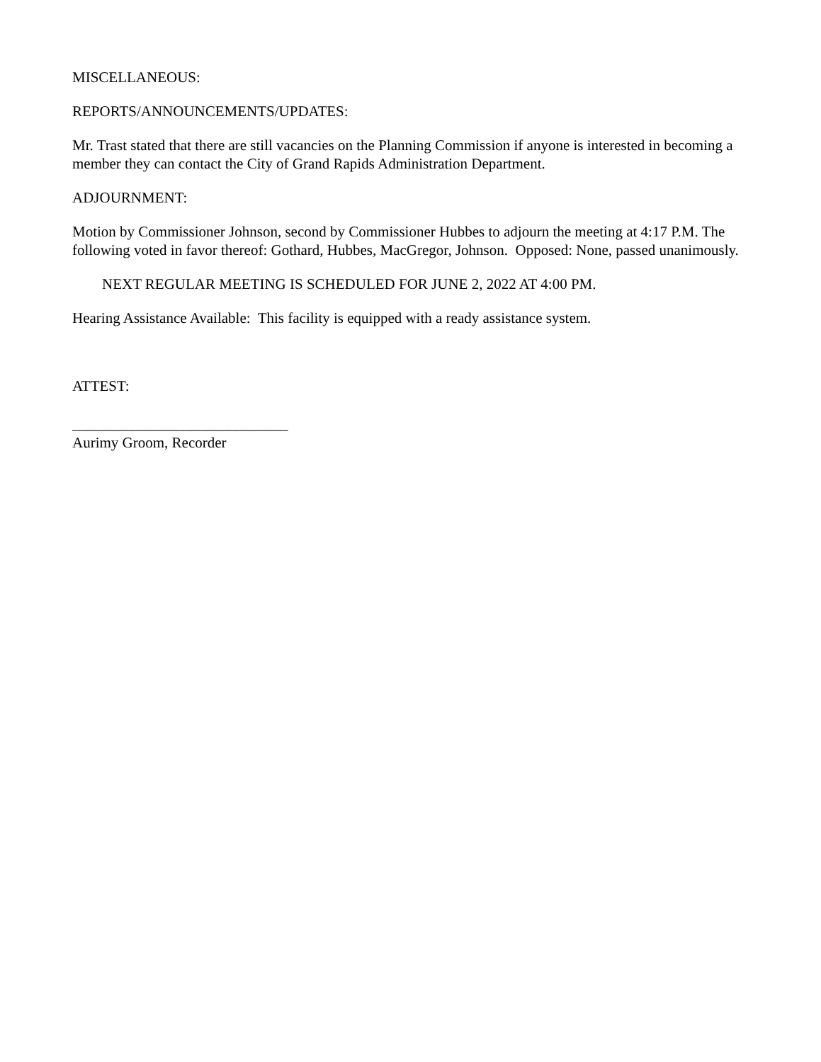MISCELLANEOUS:
REPORTS/ANNOUNCEMENTS/UPDATES:
Mr. Trast stated that there are still vacancies on the Planning Commission if anyone is interested in becoming a member they can contact the City of Grand Rapids Administration Department.
ADJOURNMENT:
Motion by Commissioner Johnson, second by Commissioner Hubbes to adjourn the meeting at 4:17 P.M. The following voted in favor thereof: Gothard, Hubbes, MacGregor, Johnson. Opposed: None, passed unanimously.
NEXT REGULAR MEETING IS SCHEDULED FOR JUNE 2, 2022 AT 4:00 PM.
Hearing Assistance Available: This facility is equipped with a ready assistance system.
ATTEST:
_____________________________
Aurimy Groom, Recorder